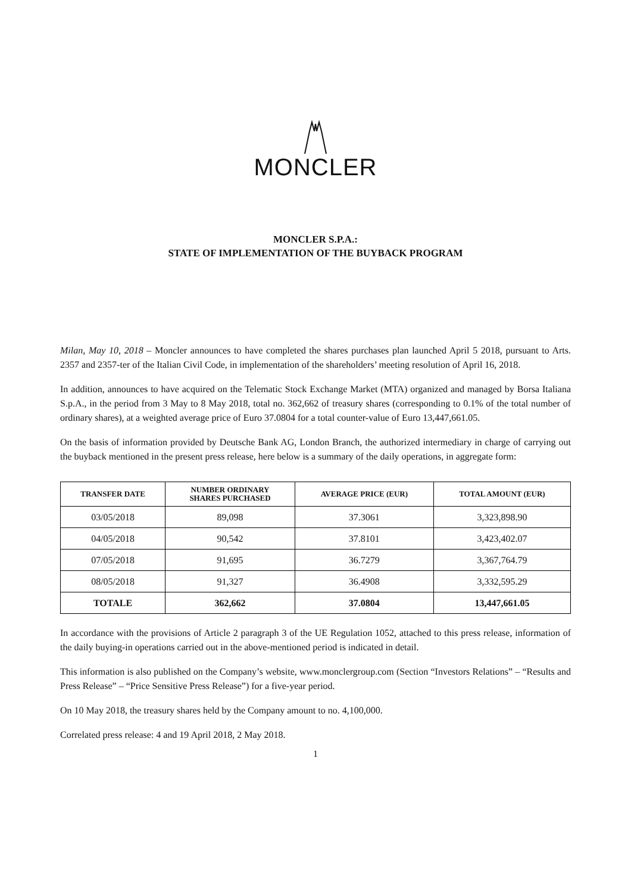MONCLER
MONCLER S.P.A.:
STATE OF IMPLEMENTATION OF THE BUYBACK PROGRAM
Milan, May 10, 2018 – Moncler announces to have completed the shares purchases plan launched April 5 2018, pursuant to Arts. 2357 and 2357-ter of the Italian Civil Code, in implementation of the shareholders’ meeting resolution of April 16, 2018.
In addition, announces to have acquired on the Telematic Stock Exchange Market (MTA) organized and managed by Borsa Italiana S.p.A., in the period from 3 May to 8 May 2018, total no. 362,662 of treasury shares (corresponding to 0.1% of the total number of ordinary shares), at a weighted average price of Euro 37.0804 for a total counter-value of Euro 13,447,661.05.
On the basis of information provided by Deutsche Bank AG, London Branch, the authorized intermediary in charge of carrying out the buyback mentioned in the present press release, here below is a summary of the daily operations, in aggregate form:
| TRANSFER DATE | NUMBER ORDINARY SHARES PURCHASED | AVERAGE PRICE (EUR) | TOTAL AMOUNT (EUR) |
| --- | --- | --- | --- |
| 03/05/2018 | 89,098 | 37.3061 | 3,323,898.90 |
| 04/05/2018 | 90,542 | 37.8101 | 3,423,402.07 |
| 07/05/2018 | 91,695 | 36.7279 | 3,367,764.79 |
| 08/05/2018 | 91,327 | 36.4908 | 3,332,595.29 |
| TOTALE | 362,662 | 37.0804 | 13,447,661.05 |
In accordance with the provisions of Article 2 paragraph 3 of the UE Regulation 1052, attached to this press release, information of the daily buying-in operations carried out in the above-mentioned period is indicated in detail.
This information is also published on the Company’s website, www.monclergroup.com (Section “Investors Relations” – “Results and Press Release” – “Price Sensitive Press Release”) for a five-year period.
On 10 May 2018, the treasury shares held by the Company amount to no. 4,100,000.
Correlated press release: 4 and 19 April 2018, 2 May 2018.
1